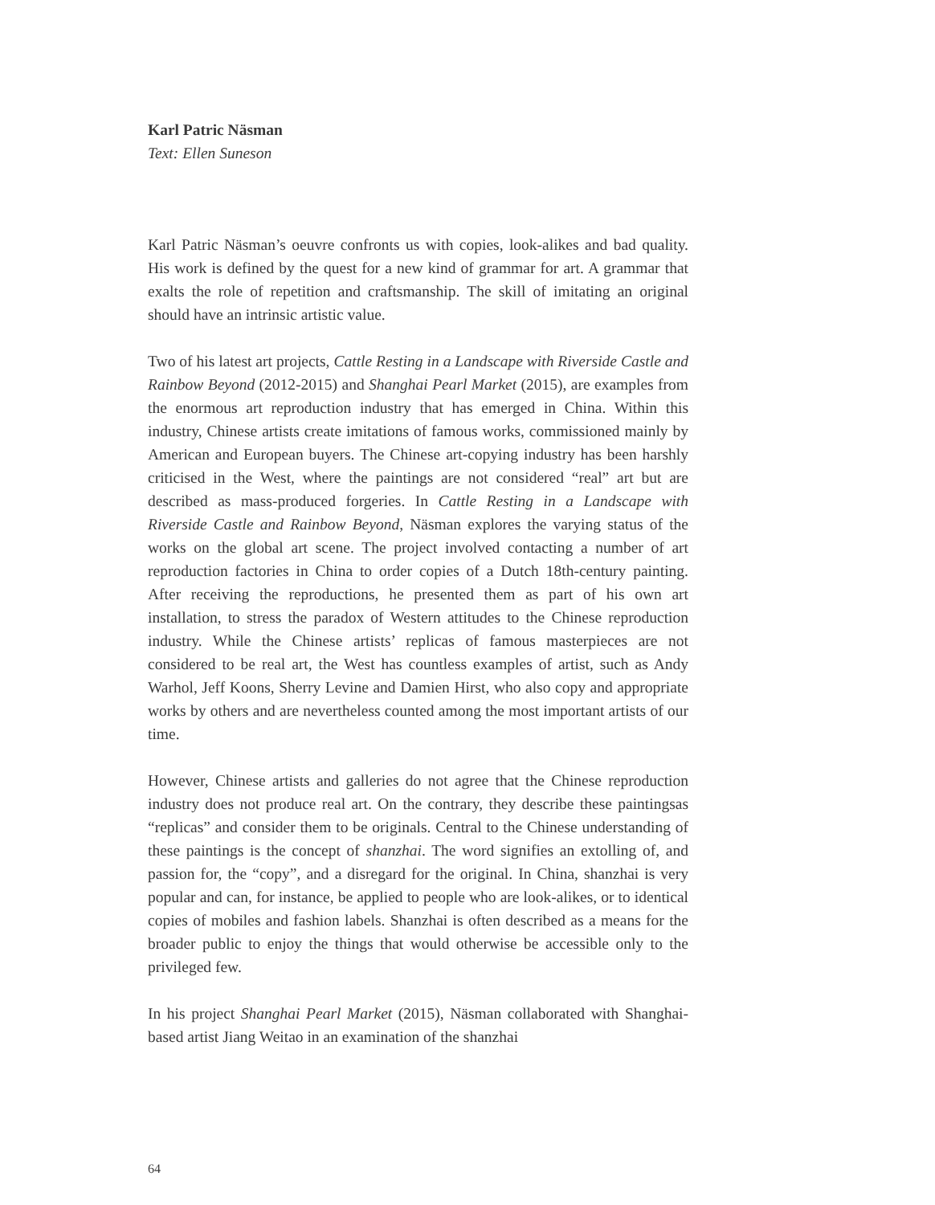Karl Patric Näsman
Text: Ellen Suneson
Karl Patric Näsman’s oeuvre confronts us with copies, look-alikes and bad quality. His work is defined by the quest for a new kind of grammar for art. A grammar that exalts the role of repetition and craftsmanship. The skill of imitating an original should have an intrinsic artistic value.
Two of his latest art projects, Cattle Resting in a Landscape with Riverside Castle and Rainbow Beyond (2012-2015) and Shanghai Pearl Market (2015), are examples from the enormous art reproduction industry that has emerged in China. Within this industry, Chinese artists create imitations of famous works, commissioned mainly by American and European buyers. The Chinese art-copying industry has been harshly criticised in the West, where the paintings are not considered “real” art but are described as mass-produced forgeries. In Cattle Resting in a Landscape with Riverside Castle and Rainbow Beyond, Näsman explores the varying status of the works on the global art scene. The project involved contacting a number of art reproduction factories in China to order copies of a Dutch 18th-century painting. After receiving the reproductions, he presented them as part of his own art installation, to stress the paradox of Western attitudes to the Chinese reproduction industry. While the Chinese artists’ replicas of famous masterpieces are not considered to be real art, the West has countless examples of artist, such as Andy Warhol, Jeff Koons, Sherry Levine and Damien Hirst, who also copy and appropriate works by others and are nevertheless counted among the most important artists of our time.
However, Chinese artists and galleries do not agree that the Chinese reproduction industry does not produce real art. On the contrary, they describe these paintingsas “replicas” and consider them to be originals. Central to the Chinese understanding of these paintings is the concept of shanzhai. The word signifies an extolling of, and passion for, the “copy”, and a disregard for the original. In China, shanzhai is very popular and can, for instance, be applied to people who are look-alikes, or to identical copies of mobiles and fashion labels. Shanzhai is often described as a means for the broader public to enjoy the things that would otherwise be accessible only to the privileged few.
In his project Shanghai Pearl Market (2015), Näsman collaborated with Shanghai-based artist Jiang Weitao in an examination of the shanzhai
64